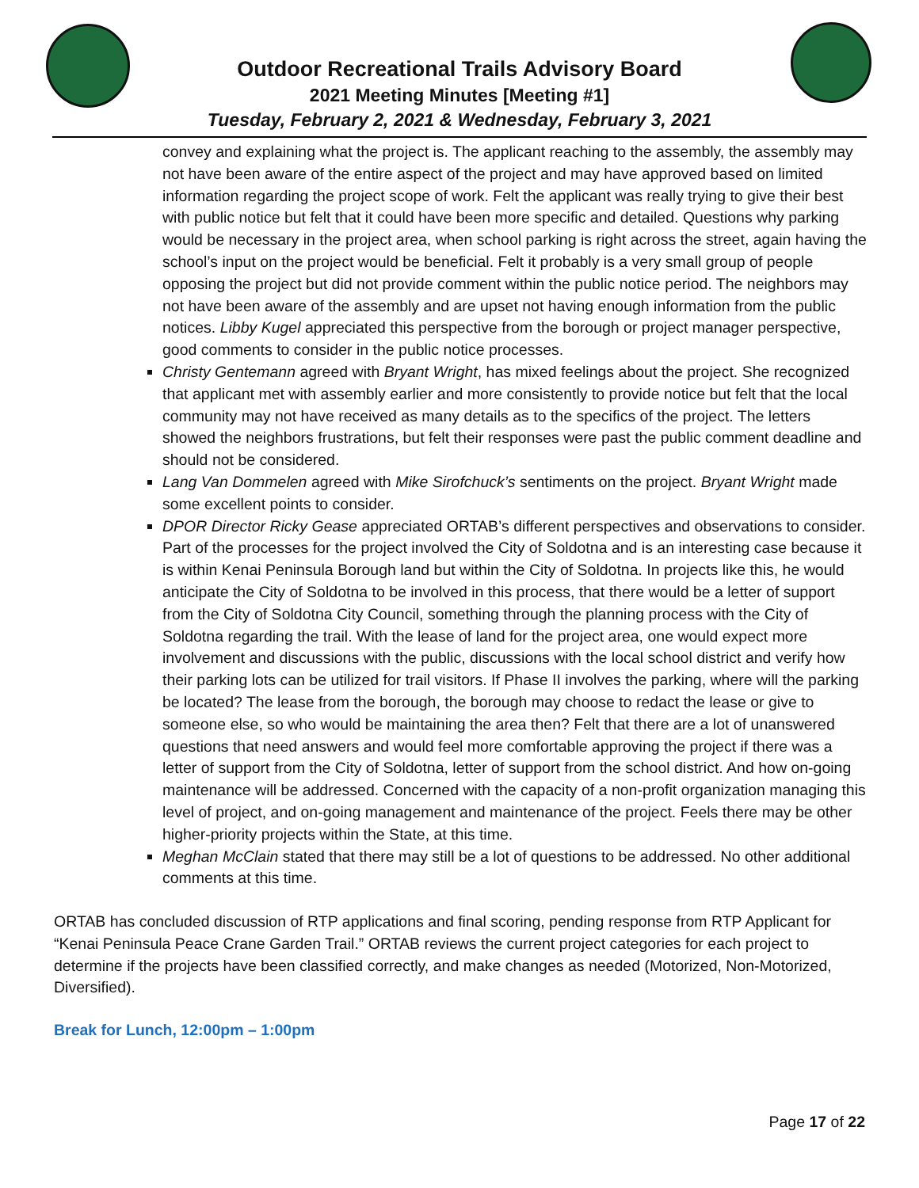Outdoor Recreational Trails Advisory Board
2021 Meeting Minutes [Meeting #1]
Tuesday, February 2, 2021 & Wednesday, February 3, 2021
convey and explaining what the project is. The applicant reaching to the assembly, the assembly may not have been aware of the entire aspect of the project and may have approved based on limited information regarding the project scope of work. Felt the applicant was really trying to give their best with public notice but felt that it could have been more specific and detailed. Questions why parking would be necessary in the project area, when school parking is right across the street, again having the school’s input on the project would be beneficial. Felt it probably is a very small group of people opposing the project but did not provide comment within the public notice period. The neighbors may not have been aware of the assembly and are upset not having enough information from the public notices. Libby Kugel appreciated this perspective from the borough or project manager perspective, good comments to consider in the public notice processes.
Christy Gentemann agreed with Bryant Wright, has mixed feelings about the project. She recognized that applicant met with assembly earlier and more consistently to provide notice but felt that the local community may not have received as many details as to the specifics of the project. The letters showed the neighbors frustrations, but felt their responses were past the public comment deadline and should not be considered.
Lang Van Dommelen agreed with Mike Sirofchuck’s sentiments on the project. Bryant Wright made some excellent points to consider.
DPOR Director Ricky Gease appreciated ORTAB’s different perspectives and observations to consider. Part of the processes for the project involved the City of Soldotna and is an interesting case because it is within Kenai Peninsula Borough land but within the City of Soldotna. In projects like this, he would anticipate the City of Soldotna to be involved in this process, that there would be a letter of support from the City of Soldotna City Council, something through the planning process with the City of Soldotna regarding the trail. With the lease of land for the project area, one would expect more involvement and discussions with the public, discussions with the local school district and verify how their parking lots can be utilized for trail visitors. If Phase II involves the parking, where will the parking be located? The lease from the borough, the borough may choose to redact the lease or give to someone else, so who would be maintaining the area then? Felt that there are a lot of unanswered questions that need answers and would feel more comfortable approving the project if there was a letter of support from the City of Soldotna, letter of support from the school district. And how on-going maintenance will be addressed. Concerned with the capacity of a non-profit organization managing this level of project, and on-going management and maintenance of the project. Feels there may be other higher-priority projects within the State, at this time.
Meghan McClain stated that there may still be a lot of questions to be addressed. No other additional comments at this time.
ORTAB has concluded discussion of RTP applications and final scoring, pending response from RTP Applicant for “Kenai Peninsula Peace Crane Garden Trail.” ORTAB reviews the current project categories for each project to determine if the projects have been classified correctly, and make changes as needed (Motorized, Non-Motorized, Diversified).
Break for Lunch, 12:00pm – 1:00pm
Page 17 of 22